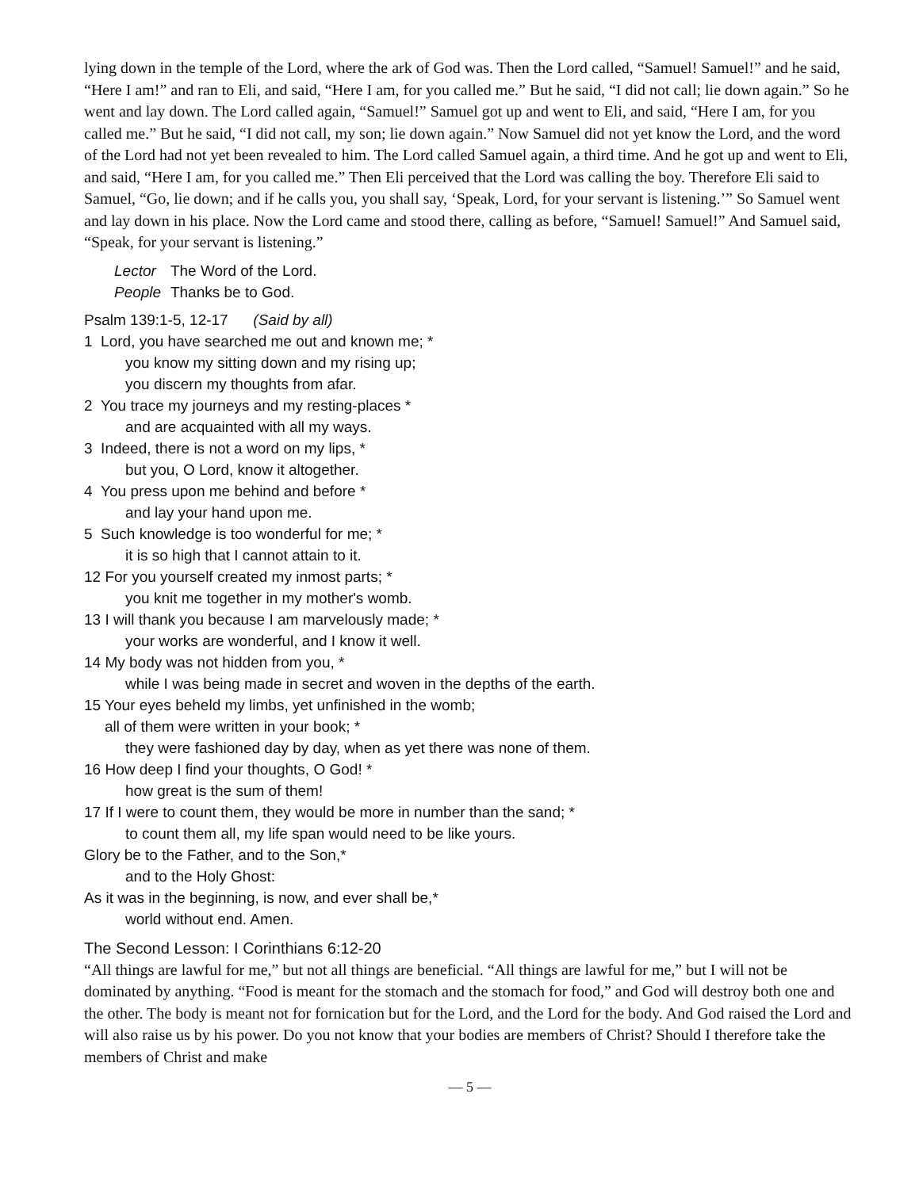lying down in the temple of the Lord, where the ark of God was. Then the Lord called, “Samuel! Samuel!” and he said, “Here I am!” and ran to Eli, and said, “Here I am, for you called me.” But he said, “I did not call; lie down again.” So he went and lay down. The Lord called again, “Samuel!” Samuel got up and went to Eli, and said, “Here I am, for you called me.” But he said, “I did not call, my son; lie down again.” Now Samuel did not yet know the Lord, and the word of the Lord had not yet been revealed to him. The Lord called Samuel again, a third time. And he got up and went to Eli, and said, “Here I am, for you called me.” Then Eli perceived that the Lord was calling the boy. Therefore Eli said to Samuel, “Go, lie down; and if he calls you, you shall say, ‘Speak, Lord, for your servant is listening.’” So Samuel went and lay down in his place. Now the Lord came and stood there, calling as before, “Samuel! Samuel!” And Samuel said, “Speak, for your servant is listening.”
Lector The Word of the Lord.
People Thanks be to God.
Psalm 139:1-5, 12-17 (Said by all)
1 Lord, you have searched me out and known me; *
you know my sitting down and my rising up;
you discern my thoughts from afar.
2 You trace my journeys and my resting-places *
and are acquainted with all my ways.
3 Indeed, there is not a word on my lips, *
but you, O Lord, know it altogether.
4 You press upon me behind and before *
and lay your hand upon me.
5 Such knowledge is too wonderful for me; *
it is so high that I cannot attain to it.
12 For you yourself created my inmost parts; *
you knit me together in my mother's womb.
13 I will thank you because I am marvelously made; *
your works are wonderful, and I know it well.
14 My body was not hidden from you, *
while I was being made in secret and woven in the depths of the earth.
15 Your eyes beheld my limbs, yet unfinished in the womb;
all of them were written in your book; *
they were fashioned day by day, when as yet there was none of them.
16 How deep I find your thoughts, O God! *
how great is the sum of them!
17 If I were to count them, they would be more in number than the sand; *
to count them all, my life span would need to be like yours.
Glory be to the Father, and to the Son,*
and to the Holy Ghost:
As it was in the beginning, is now, and ever shall be,*
world without end. Amen.
The Second Lesson: I Corinthians 6:12-20
“All things are lawful for me,” but not all things are beneficial. “All things are lawful for me,” but I will not be dominated by anything. “Food is meant for the stomach and the stomach for food,” and God will destroy both one and the other. The body is meant not for fornication but for the Lord, and the Lord for the body. And God raised the Lord and will also raise us by his power. Do you not know that your bodies are members of Christ? Should I therefore take the members of Christ and make
— 5 —